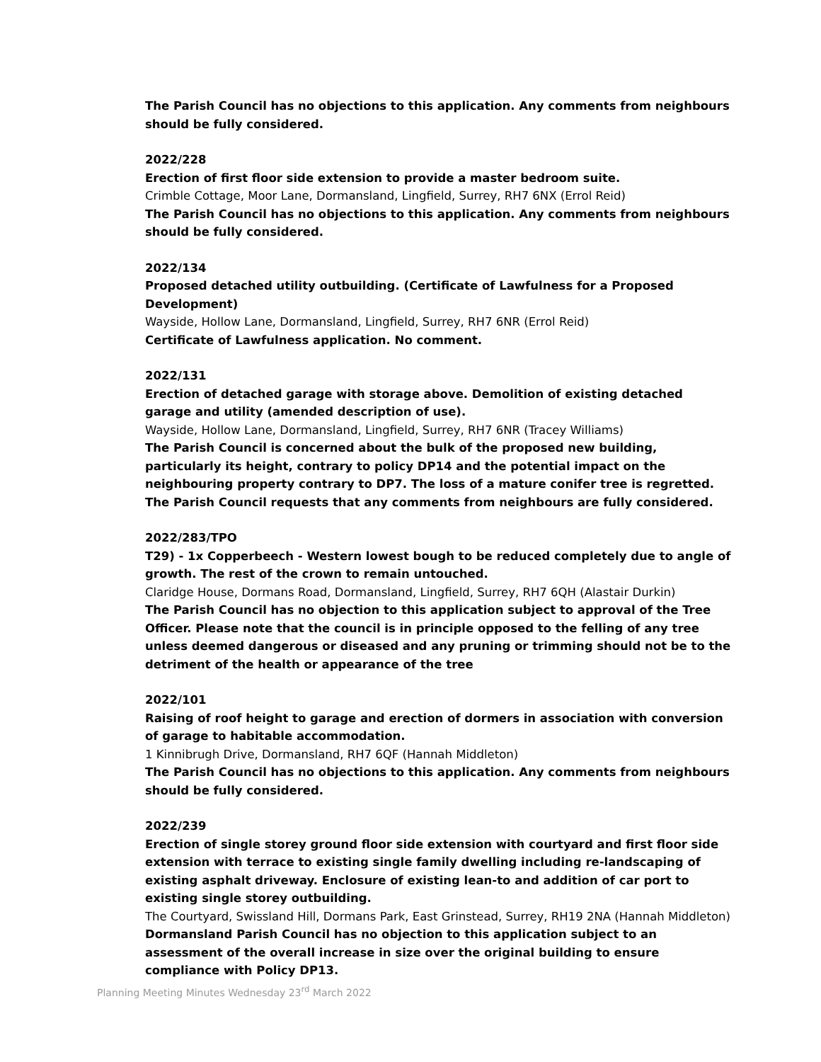The Parish Council has no objections to this application. Any comments from neighbours should be fully considered.
2022/228
Erection of first floor side extension to provide a master bedroom suite.
Crimble Cottage, Moor Lane, Dormansland, Lingfield, Surrey, RH7 6NX (Errol Reid)
The Parish Council has no objections to this application. Any comments from neighbours should be fully considered.
2022/134
Proposed detached utility outbuilding. (Certificate of Lawfulness for a Proposed Development)
Wayside, Hollow Lane, Dormansland, Lingfield, Surrey, RH7 6NR (Errol Reid)
Certificate of Lawfulness application. No comment.
2022/131
Erection of detached garage with storage above. Demolition of existing detached garage and utility (amended description of use).
Wayside, Hollow Lane, Dormansland, Lingfield, Surrey, RH7 6NR (Tracey Williams)
The Parish Council is concerned about the bulk of the proposed new building, particularly its height, contrary to policy DP14 and the potential impact on the neighbouring property contrary to DP7. The loss of a mature conifer tree is regretted. The Parish Council requests that any comments from neighbours are fully considered.
2022/283/TPO
T29) - 1x Copperbeech - Western lowest bough to be reduced completely due to angle of growth. The rest of the crown to remain untouched.
Claridge House, Dormans Road, Dormansland, Lingfield, Surrey, RH7 6QH (Alastair Durkin)
The Parish Council has no objection to this application subject to approval of the Tree Officer. Please note that the council is in principle opposed to the felling of any tree unless deemed dangerous or diseased and any pruning or trimming should not be to the detriment of the health or appearance of the tree
2022/101
Raising of roof height to garage and erection of dormers in association with conversion of garage to habitable accommodation.
1 Kinnibrugh Drive, Dormansland, RH7 6QF (Hannah Middleton)
The Parish Council has no objections to this application. Any comments from neighbours should be fully considered.
2022/239
Erection of single storey ground floor side extension with courtyard and first floor side extension with terrace to existing single family dwelling including re-landscaping of existing asphalt driveway. Enclosure of existing lean-to and addition of car port to existing single storey outbuilding.
The Courtyard, Swissland Hill, Dormans Park, East Grinstead, Surrey, RH19 2NA (Hannah Middleton)
Dormansland Parish Council has no objection to this application subject to an assessment of the overall increase in size over the original building to ensure compliance with Policy DP13.
Planning Meeting Minutes Wednesday 23<sup>rd</sup> March 2022